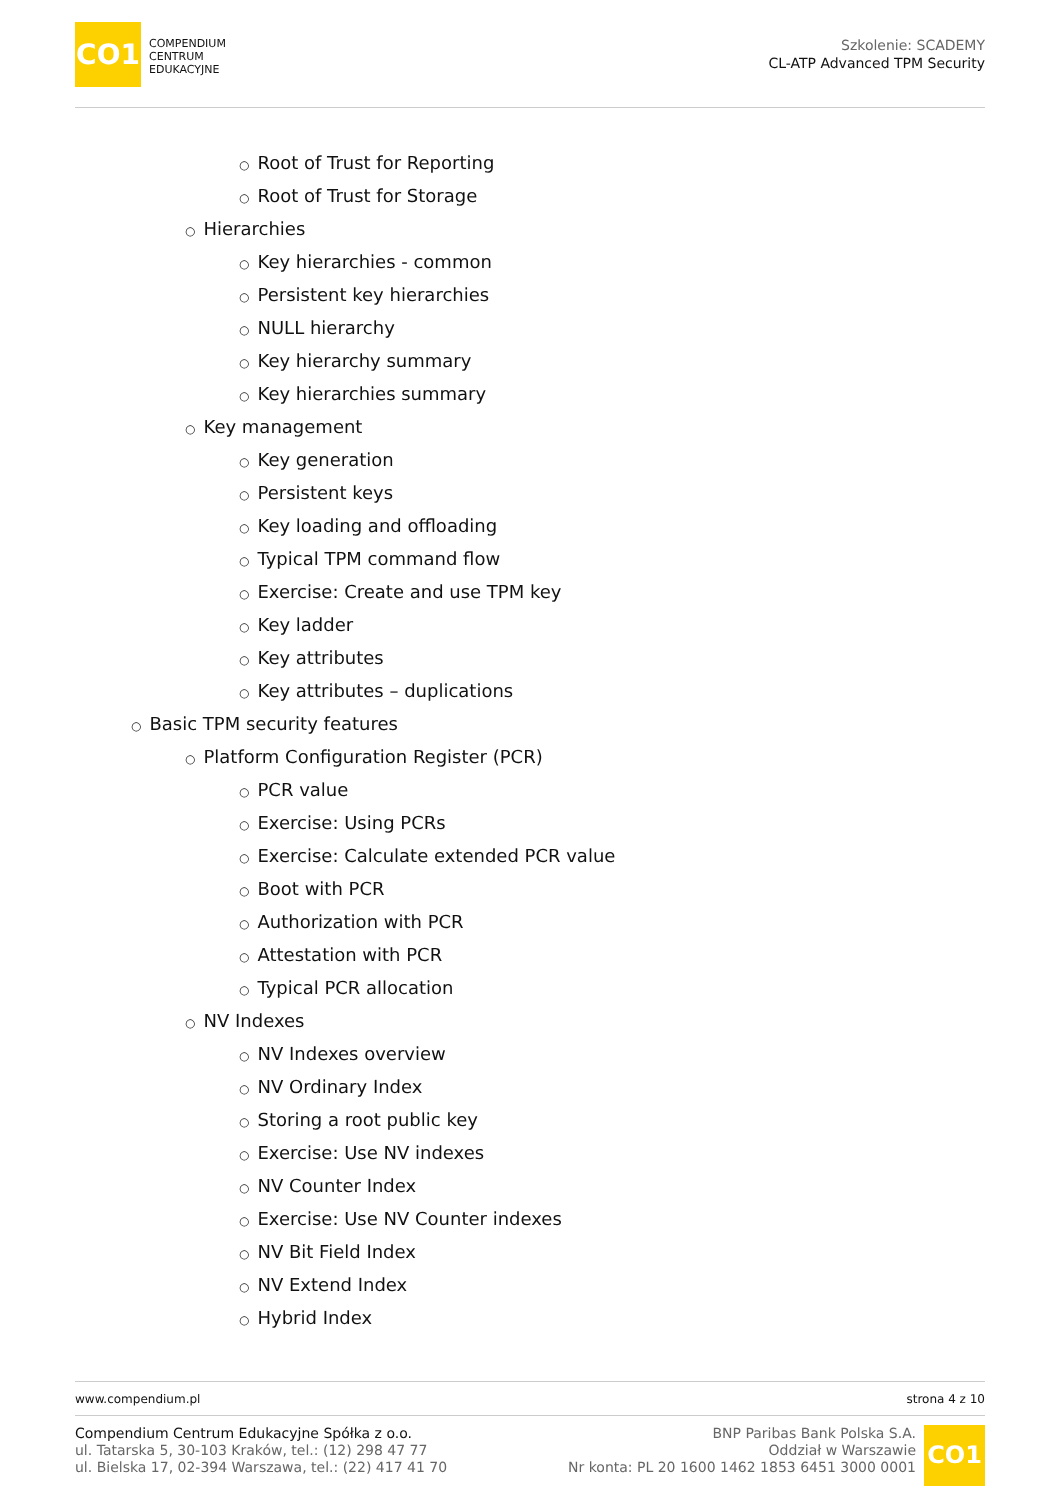CO1
COMPENDIUM
CENTRUM
EDUKACYJNE
Szkolenie: SCADEMY
CL-ATP Advanced TPM Security
○ Root of Trust for Reporting
○ Root of Trust for Storage
○ Hierarchies
○ Key hierarchies - common
○ Persistent key hierarchies
○ NULL hierarchy
○ Key hierarchy summary
○ Key hierarchies summary
○ Key management
○ Key generation
○ Persistent keys
○ Key loading and offloading
○ Typical TPM command flow
○ Exercise: Create and use TPM key
○ Key ladder
○ Key attributes
○ Key attributes – duplications
○ Basic TPM security features
○ Platform Configuration Register (PCR)
○ PCR value
○ Exercise: Using PCRs
○ Exercise: Calculate extended PCR value
○ Boot with PCR
○ Authorization with PCR
○ Attestation with PCR
○ Typical PCR allocation
○ NV Indexes
○ NV Indexes overview
○ NV Ordinary Index
○ Storing a root public key
○ Exercise: Use NV indexes
○ NV Counter Index
○ Exercise: Use NV Counter indexes
○ NV Bit Field Index
○ NV Extend Index
○ Hybrid Index
www.compendium.pl strona 4 z 10
Compendium Centrum Edukacyjne Spółka z o.o.
ul. Tatarska 5, 30-103 Kraków, tel.: (12) 298 47 77
ul. Bielska 17, 02-394 Warszawa, tel.: (22) 417 41 70
BNP Paribas Bank Polska S.A.
Oddział w Warszawie
Nr konta: PL 20 1600 1462 1853 6451 3000 0001
CO1